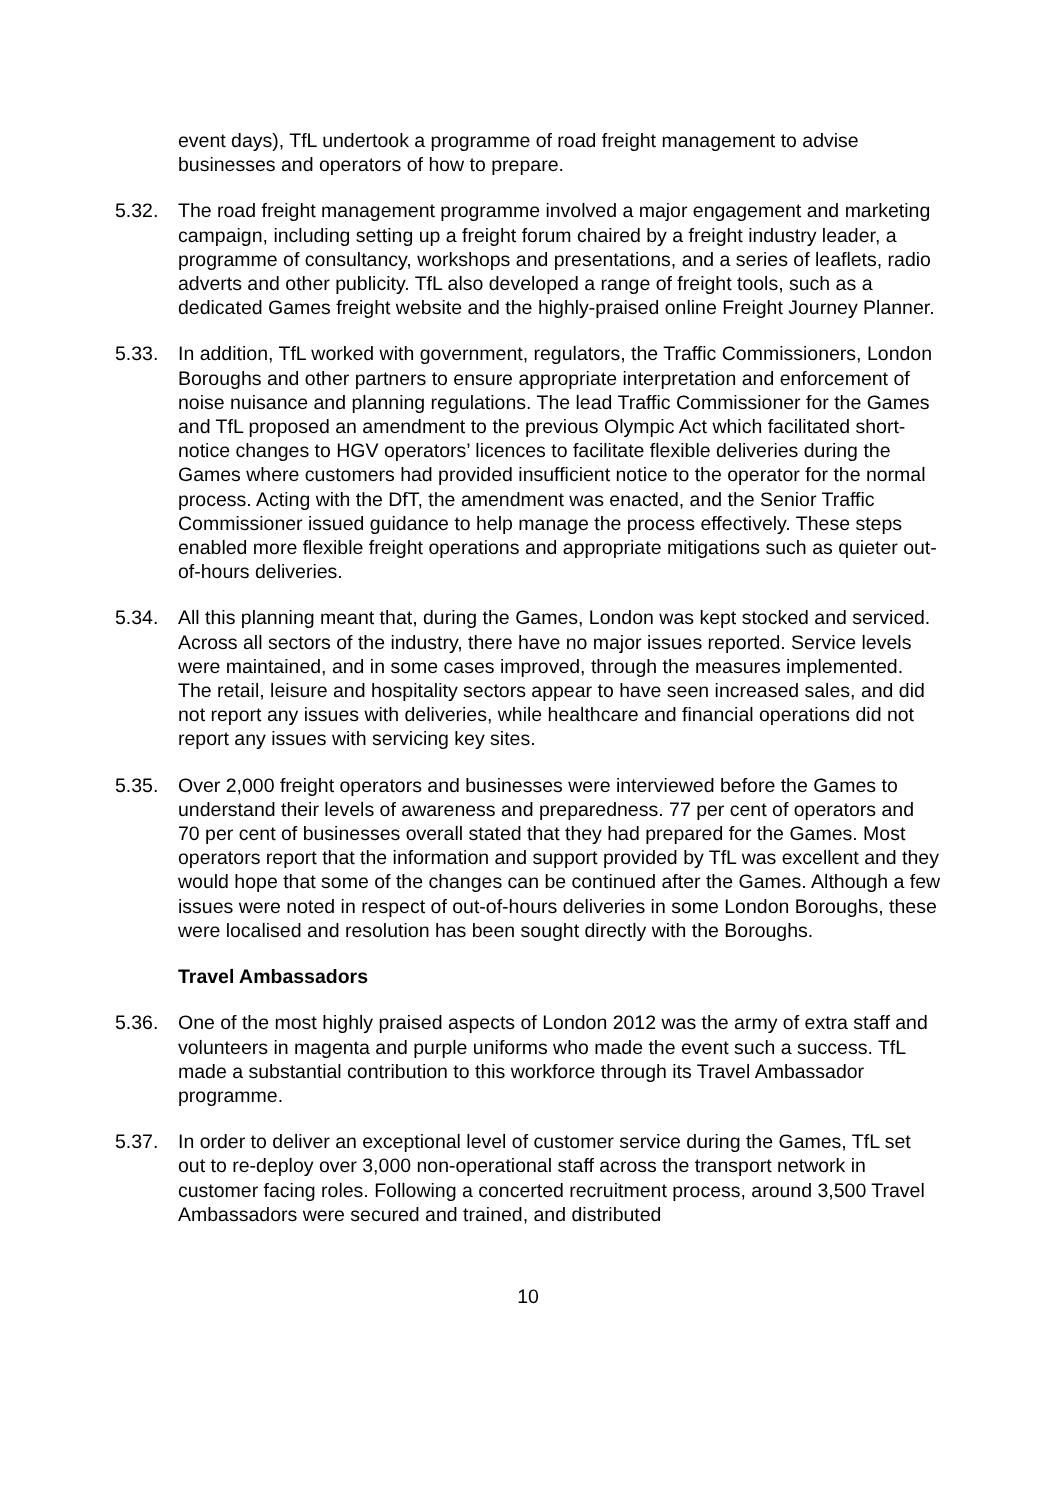event days), TfL undertook a programme of road freight management to advise businesses and operators of how to prepare.
5.32. The road freight management programme involved a major engagement and marketing campaign, including setting up a freight forum chaired by a freight industry leader, a programme of consultancy, workshops and presentations, and a series of leaflets, radio adverts and other publicity. TfL also developed a range of freight tools, such as a dedicated Games freight website and the highly-praised online Freight Journey Planner.
5.33. In addition, TfL worked with government, regulators, the Traffic Commissioners, London Boroughs and other partners to ensure appropriate interpretation and enforcement of noise nuisance and planning regulations. The lead Traffic Commissioner for the Games and TfL proposed an amendment to the previous Olympic Act which facilitated short-notice changes to HGV operators’ licences to facilitate flexible deliveries during the Games where customers had provided insufficient notice to the operator for the normal process. Acting with the DfT, the amendment was enacted, and the Senior Traffic Commissioner issued guidance to help manage the process effectively. These steps enabled more flexible freight operations and appropriate mitigations such as quieter out-of-hours deliveries.
5.34. All this planning meant that, during the Games, London was kept stocked and serviced. Across all sectors of the industry, there have no major issues reported. Service levels were maintained, and in some cases improved, through the measures implemented. The retail, leisure and hospitality sectors appear to have seen increased sales, and did not report any issues with deliveries, while healthcare and financial operations did not report any issues with servicing key sites.
5.35. Over 2,000 freight operators and businesses were interviewed before the Games to understand their levels of awareness and preparedness. 77 per cent of operators and 70 per cent of businesses overall stated that they had prepared for the Games. Most operators report that the information and support provided by TfL was excellent and they would hope that some of the changes can be continued after the Games. Although a few issues were noted in respect of out-of-hours deliveries in some London Boroughs, these were localised and resolution has been sought directly with the Boroughs.
Travel Ambassadors
5.36. One of the most highly praised aspects of London 2012 was the army of extra staff and volunteers in magenta and purple uniforms who made the event such a success. TfL made a substantial contribution to this workforce through its Travel Ambassador programme.
5.37. In order to deliver an exceptional level of customer service during the Games, TfL set out to re-deploy over 3,000 non-operational staff across the transport network in customer facing roles. Following a concerted recruitment process, around 3,500 Travel Ambassadors were secured and trained, and distributed
10